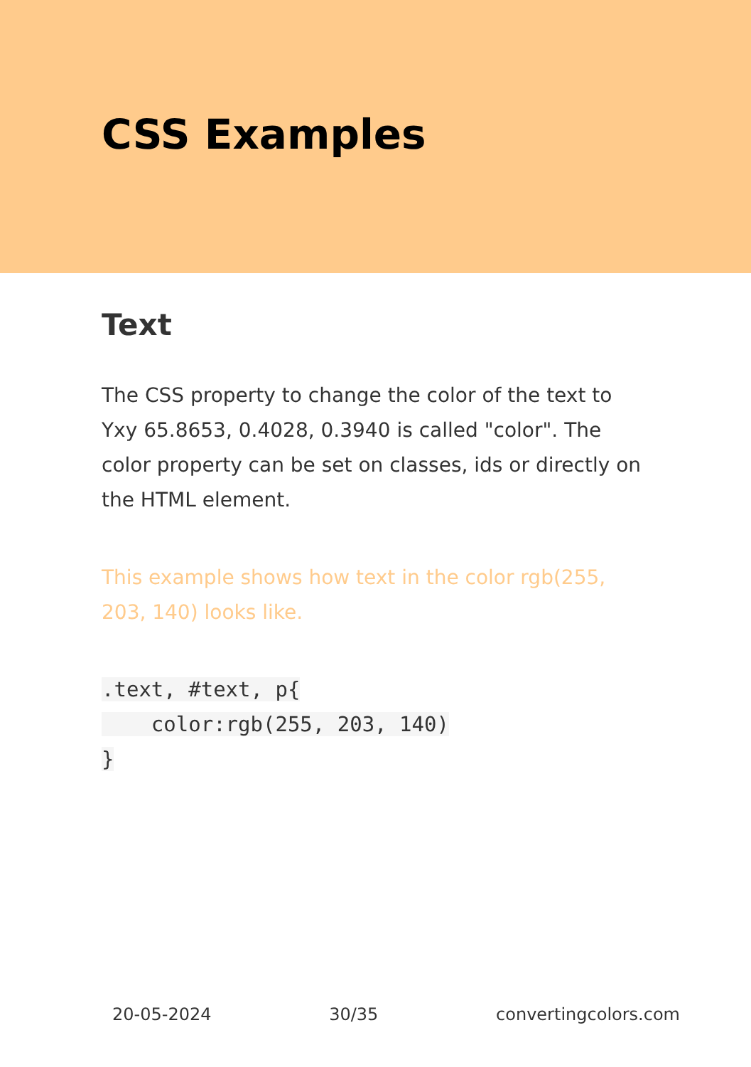CSS Examples
Text
The CSS property to change the color of the text to Yxy 65.8653, 0.4028, 0.3940 is called "color". The color property can be set on classes, ids or directly on the HTML element.
This example shows how text in the color rgb(255, 203, 140) looks like.
.text, #text, p{
    color:rgb(255, 203, 140)
}
20-05-2024 30/35 convertingcolors.com